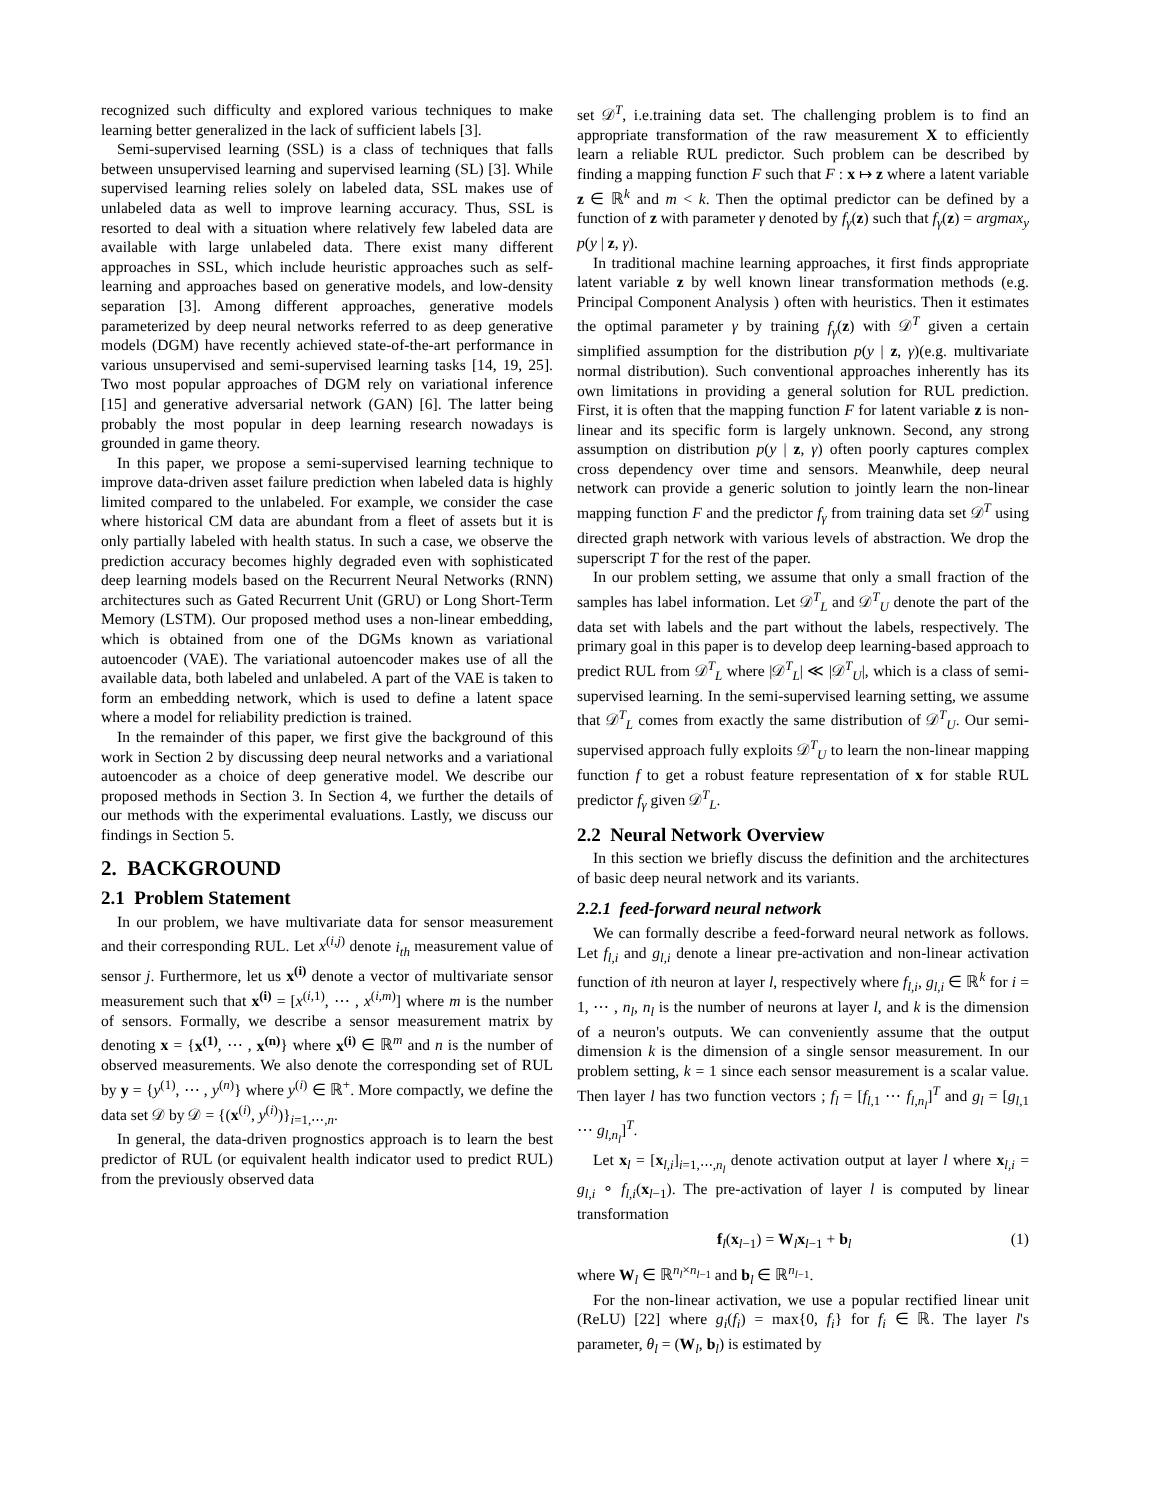recognized such difficulty and explored various techniques to make learning better generalized in the lack of sufficient labels [3].
Semi-supervised learning (SSL) is a class of techniques that falls between unsupervised learning and supervised learning (SL) [3]. While supervised learning relies solely on labeled data, SSL makes use of unlabeled data as well to improve learning accuracy. Thus, SSL is resorted to deal with a situation where relatively few labeled data are available with large unlabeled data. There exist many different approaches in SSL, which include heuristic approaches such as self-learning and approaches based on generative models, and low-density separation [3]. Among different approaches, generative models parameterized by deep neural networks referred to as deep generative models (DGM) have recently achieved state-of-the-art performance in various unsupervised and semi-supervised learning tasks [14, 19, 25]. Two most popular approaches of DGM rely on variational inference [15] and generative adversarial network (GAN) [6]. The latter being probably the most popular in deep learning research nowadays is grounded in game theory.
In this paper, we propose a semi-supervised learning technique to improve data-driven asset failure prediction when labeled data is highly limited compared to the unlabeled. For example, we consider the case where historical CM data are abundant from a fleet of assets but it is only partially labeled with health status. In such a case, we observe the prediction accuracy becomes highly degraded even with sophisticated deep learning models based on the Recurrent Neural Networks (RNN) architectures such as Gated Recurrent Unit (GRU) or Long Short-Term Memory (LSTM). Our proposed method uses a non-linear embedding, which is obtained from one of the DGMs known as variational autoencoder (VAE). The variational autoencoder makes use of all the available data, both labeled and unlabeled. A part of the VAE is taken to form an embedding network, which is used to define a latent space where a model for reliability prediction is trained.
In the remainder of this paper, we first give the background of this work in Section 2 by discussing deep neural networks and a variational autoencoder as a choice of deep generative model. We describe our proposed methods in Section 3. In Section 4, we further the details of our methods with the experimental evaluations. Lastly, we discuss our findings in Section 5.
2. BACKGROUND
2.1 Problem Statement
In our problem, we have multivariate data for sensor measurement and their corresponding RUL. Let x<sup>(i,j)</sup> denote i<sub>th</sub> measurement value of sensor j. Furthermore, let us x<sup>(i)</sup> denote a vector of multivariate sensor measurement such that x<sup>(i)</sup> = [x<sup>(i,1)</sup>, ⋯ , x<sup>(i,m)</sup>] where m is the number of sensors. Formally, we describe a sensor measurement matrix by denoting x = {x<sup>(1)</sup>, ⋯ , x<sup>(n)</sup>} where x<sup>(i)</sup> ∈ ℝ<sup>m</sup> and n is the number of observed measurements. We also denote the corresponding set of RUL by y = {y<sup>(1)</sup>, ⋯ , y<sup>(n)</sup>} where y<sup>(i)</sup> ∈ ℝ<sup>+</sup>. More compactly, we define the data set 𝒟 by 𝒟 = {(x<sup>(i)</sup>, y<sup>(i)</sup>)}<sub>i=1,⋯,n</sub>.
In general, the data-driven prognostics approach is to learn the best predictor of RUL (or equivalent health indicator used to predict RUL) from the previously observed data
set 𝒟<sup>T</sup>, i.e.training data set. The challenging problem is to find an appropriate transformation of the raw measurement X to efficiently learn a reliable RUL predictor. Such problem can be described by finding a mapping function F such that F : x ↦ z where a latent variable z ∈ ℝ<sup>k</sup> and m < k. Then the optimal predictor can be defined by a function of z with parameter γ denoted by f<sub>γ</sub>(z) such that f<sub>γ</sub>(z) = argmax<sub>y</sub> p(y | z, γ).
In traditional machine learning approaches, it first finds appropriate latent variable z by well known linear transformation methods (e.g. Principal Component Analysis ) often with heuristics. Then it estimates the optimal parameter γ by training f<sub>γ</sub>(z) with 𝒟<sup>T</sup> given a certain simplified assumption for the distribution p(y | z, γ)(e.g. multivariate normal distribution). Such conventional approaches inherently has its own limitations in providing a general solution for RUL prediction. First, it is often that the mapping function F for latent variable z is non-linear and its specific form is largely unknown. Second, any strong assumption on distribution p(y | z, γ) often poorly captures complex cross dependency over time and sensors. Meanwhile, deep neural network can provide a generic solution to jointly learn the non-linear mapping function F and the predictor f<sub>γ</sub> from training data set 𝒟<sup>T</sup> using directed graph network with various levels of abstraction. We drop the superscript T for the rest of the paper.
In our problem setting, we assume that only a small fraction of the samples has label information. Let 𝒟<sup>T</sup><sub>L</sub> and 𝒟<sup>T</sup><sub>U</sub> denote the part of the data set with labels and the part without the labels, respectively. The primary goal in this paper is to develop deep learning-based approach to predict RUL from 𝒟<sup>T</sup><sub>L</sub> where |𝒟<sup>T</sup><sub>L</sub>| ≪ |𝒟<sup>T</sup><sub>U</sub>|, which is a class of semi-supervised learning. In the semi-supervised learning setting, we assume that 𝒟<sup>T</sup><sub>L</sub> comes from exactly the same distribution of 𝒟<sup>T</sup><sub>U</sub>. Our semi-supervised approach fully exploits 𝒟<sup>T</sup><sub>U</sub> to learn the non-linear mapping function f to get a robust feature representation of x for stable RUL predictor f<sub>γ</sub> given 𝒟<sup>T</sup><sub>L</sub>.
2.2 Neural Network Overview
In this section we briefly discuss the definition and the architectures of basic deep neural network and its variants.
2.2.1 feed-forward neural network
We can formally describe a feed-forward neural network as follows. Let f<sub>l,i</sub> and g<sub>l,i</sub> denote a linear pre-activation and non-linear activation function of ith neuron at layer l, respectively where f<sub>l,i</sub>, g<sub>l,i</sub> ∈ ℝ<sup>k</sup> for i = 1, ⋯ , n<sub>l</sub>, n<sub>l</sub> is the number of neurons at layer l, and k is the dimension of a neuron's outputs. We can conveniently assume that the output dimension k is the dimension of a single sensor measurement. In our problem setting, k = 1 since each sensor measurement is a scalar value. Then layer l has two function vectors ; f<sub>l</sub> = [f<sub>l,1</sub> ⋯ f<sub>l,n<sub>l</sub></sub>]<sup>T</sup> and g<sub>l</sub> = [g<sub>l,1</sub> ⋯ g<sub>l,n<sub>l</sub></sub>]<sup>T</sup>.
Let x<sub>l</sub> = [x<sub>l,i</sub>]<sub>i=1,⋯,n<sub>l</sub></sub> denote activation output at layer l where x<sub>l,i</sub> = g<sub>l,i</sub> ∘ f<sub>l,i</sub>(x<sub>l−1</sub>). The pre-activation of layer l is computed by linear transformation
f<sub>l</sub>(x<sub>l−1</sub>) = W<sub>l</sub>x<sub>l−1</sub> + b<sub>l</sub> (1)
where W<sub>l</sub> ∈ ℝ<sup>n<sub>l</sub>×n<sub>l−1</sub></sup> and b<sub>l</sub> ∈ ℝ<sup>n<sub>l−1</sub></sup>.
For the non-linear activation, we use a popular rectified linear unit (ReLU) [22] where g<sub>i</sub>(f<sub>i</sub>) = max{0, f<sub>i</sub>} for f<sub>i</sub> ∈ ℝ. The layer l's parameter, θ<sub>l</sub> = (W<sub>l</sub>, b<sub>l</sub>) is estimated by